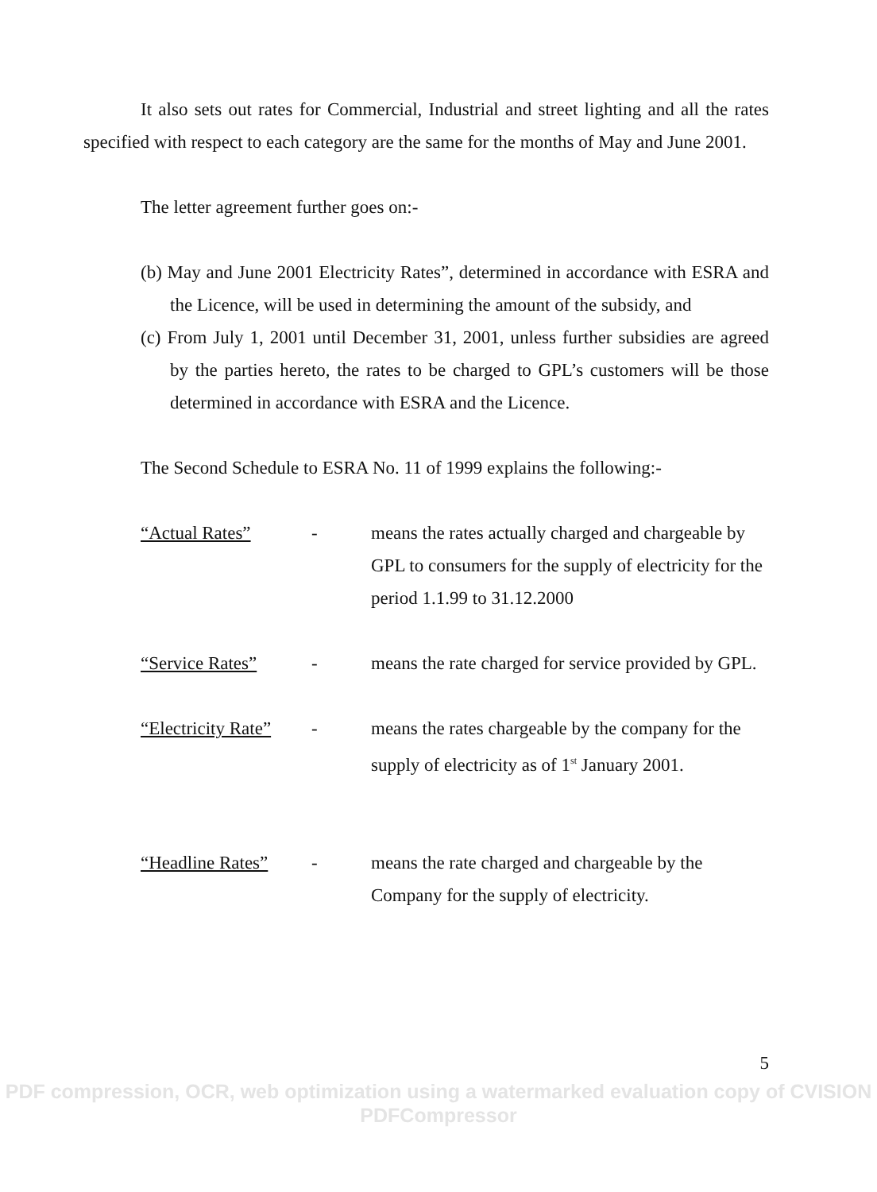It also sets out rates for Commercial, Industrial and street lighting and all the rates specified with respect to each category are the same for the months of May and June 2001.
The letter agreement further goes on:-
(b) May and June 2001 Electricity Rates”, determined in accordance with ESRA and the Licence, will be used in determining the amount of the subsidy, and
(c) From July 1, 2001 until December 31, 2001, unless further subsidies are agreed by the parties hereto, the rates to be charged to GPL’s customers will be those determined in accordance with ESRA and the Licence.
The Second Schedule to ESRA No. 11 of 1999 explains the following:-
“Actual Rates” - means the rates actually charged and chargeable by GPL to consumers for the supply of electricity for the period 1.1.99 to 31.12.2000
“Service Rates” - means the rate charged for service provided by GPL.
“Electricity Rate”
- means the rates chargeable by the company for the supply of electricity as of 1<sup>st</sup> January 2001.
“Headline Rates”
- means the rate charged and chargeable by the Company for the supply of electricity.
5
PDF compression, OCR, web optimization using a watermarked evaluation copy of CVISION PDFCompressor